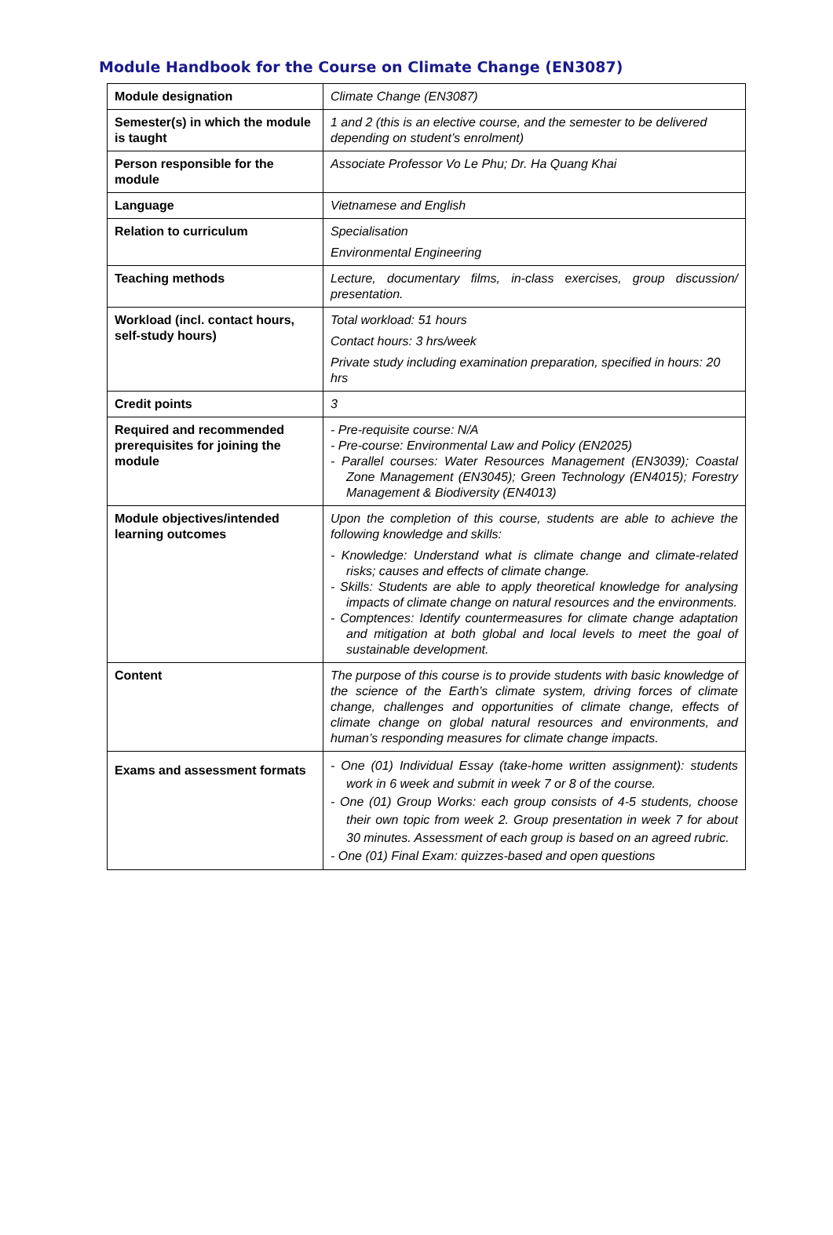Module Handbook for the Course on Climate Change (EN3087)
| Module designation | Climate Change (EN3087) |
| Semester(s) in which the module is taught | 1 and 2 (this is an elective course, and the semester to be delivered depending on student’s enrolment) |
| Person responsible for the module | Associate Professor Vo Le Phu; Dr. Ha Quang Khai |
| Language | Vietnamese and English |
| Relation to curriculum | Specialisation Environmental Engineering |
| Teaching methods | Lecture, documentary films, in-class exercises, group discussion/ presentation. |
| Workload (incl. contact hours, self-study hours) | Total workload: 51 hours Contact hours: 3 hrs/week Private study including examination preparation, specified in hours: 20 hrs |
| Credit points | 3 |
| Required and recommended prerequisites for joining the module | - Pre-requisite course: N/A - Pre-course: Environmental Law and Policy (EN2025) - Parallel courses: Water Resources Management (EN3039); Coastal Zone Management (EN3045); Green Technology (EN4015); Forestry Management & Biodiversity (EN4013) |
| Module objectives/intended learning outcomes | Upon the completion of this course, students are able to achieve the following knowledge and skills: - Knowledge: Understand what is climate change and climate-related risks; causes and effects of climate change. - Skills: Students are able to apply theoretical knowledge for analysing impacts of climate change on natural resources and the environments. - Comptences: Identify countermeasures for climate change adaptation and mitigation at both global and local levels to meet the goal of sustainable development. |
| Content | The purpose of this course is to provide students with basic knowledge of the science of the Earth’s climate system, driving forces of climate change, challenges and opportunities of climate change, effects of climate change on global natural resources and environments, and human’s responding measures for climate change impacts. |
| Exams and assessment formats | - One (01) Individual Essay (take-home written assignment): students work in 6 week and submit in week 7 or 8 of the course. - One (01) Group Works: each group consists of 4-5 students, choose their own topic from week 2. Group presentation in week 7 for about 30 minutes. Assessment of each group is based on an agreed rubric. - One (01) Final Exam: quizzes-based and open questions |